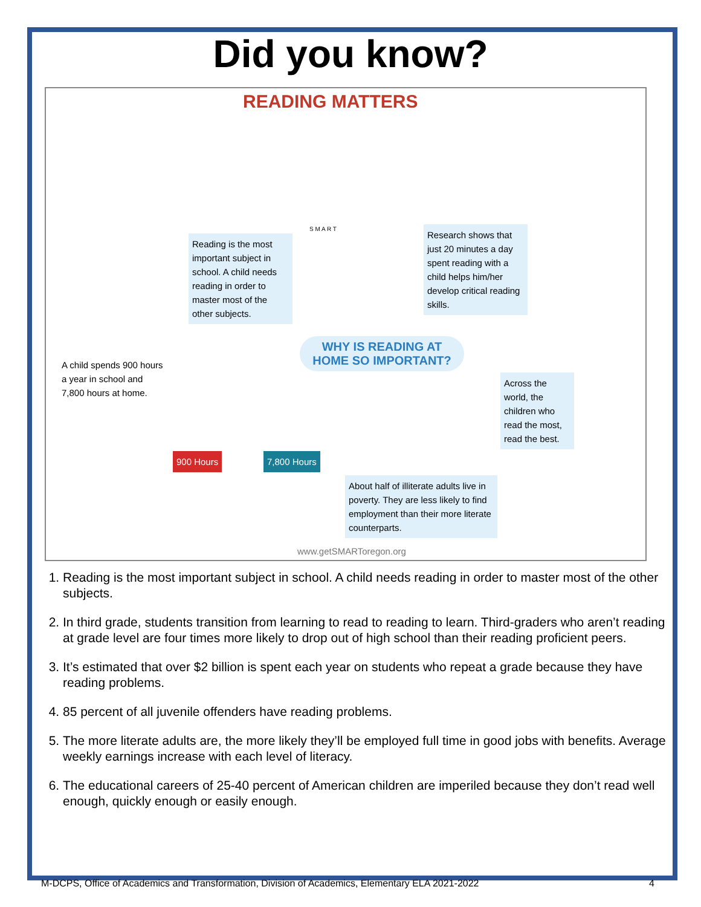Did you know?
READING MATTERS
S M A R T
Reading is the most important subject in school. A child needs reading in order to master most of the other subjects.
Research shows that just 20 minutes a day spent reading with a child helps him/her develop critical reading skills.
WHY IS READING AT HOME SO IMPORTANT?
A child spends 900 hours a year in school and 7,800 hours at home.
900 Hours 7,800 Hours
Across the world, the children who read the most, read the best.
About half of illiterate adults live in poverty. They are less likely to find employment than their more literate counterparts.
www.getSMARToregon.org
1. Reading is the most important subject in school. A child needs reading in order to master most of the other subjects.
2. In third grade, students transition from learning to read to reading to learn. Third-graders who aren’t reading at grade level are four times more likely to drop out of high school than their reading proficient peers.
3. It’s estimated that over $2 billion is spent each year on students who repeat a grade because they have reading problems.
4. 85 percent of all juvenile offenders have reading problems.
5. The more literate adults are, the more likely they’ll be employed full time in good jobs with benefits. Average weekly earnings increase with each level of literacy.
6. The educational careers of 25-40 percent of American children are imperiled because they don’t read well enough, quickly enough or easily enough.
M-DCPS, Office of Academics and Transformation, Division of Academics, Elementary ELA 2021-2022 4